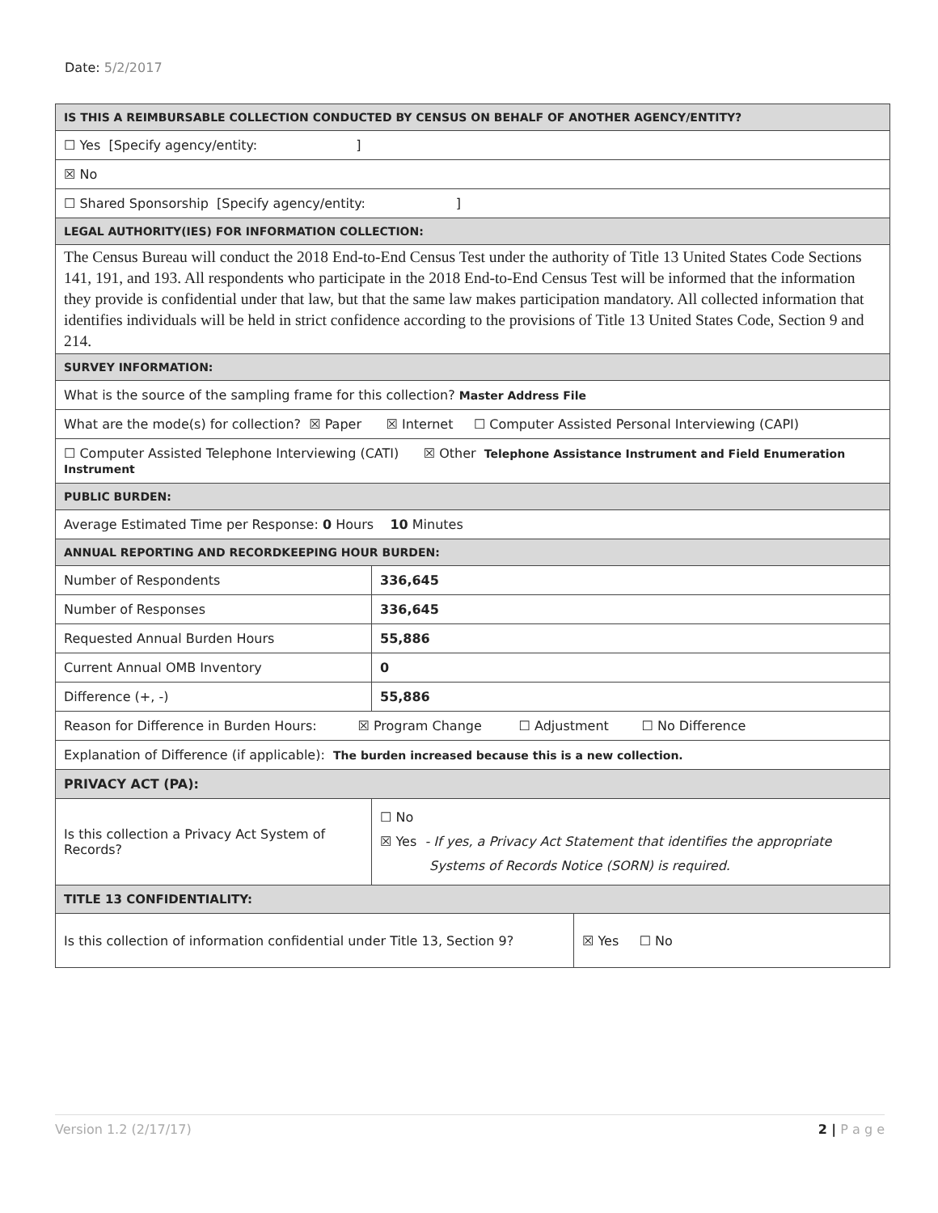Date: 5/2/2017
| IS THIS A REIMBURSABLE COLLECTION CONDUCTED BY CENSUS ON BEHALF OF ANOTHER AGENCY/ENTITY? | | |
| ☐ Yes [Specify agency/entity: ] | | |
| ☒ No | | |
| ☐ Shared Sponsorship [Specify agency/entity: ] | | |
| LEGAL AUTHORITY(IES) FOR INFORMATION COLLECTION: | | |
| The Census Bureau will conduct the 2018 End-to-End Census Test under the authority of Title 13 United States Code Sections 141, 191, and 193. All respondents who participate in the 2018 End-to-End Census Test will be informed that the information they provide is confidential under that law, but that the same law makes participation mandatory. All collected information that identifies individuals will be held in strict confidence according to the provisions of Title 13 United States Code, Section 9 and 214. | | |
| SURVEY INFORMATION: | | |
| What is the source of the sampling frame for this collection? Master Address File | | |
| What are the mode(s) for collection? ☒ Paper ☒ Internet ☐ Computer Assisted Personal Interviewing (CAPI) | | |
| ☐ Computer Assisted Telephone Interviewing (CATI) ☒ Other Telephone Assistance Instrument and Field Enumeration Instrument | | |
| PUBLIC BURDEN: | | |
| Average Estimated Time per Response: 0 Hours 10 Minutes | | |
| ANNUAL REPORTING AND RECORDKEEPING HOUR BURDEN: | | |
| Number of Respondents | 336,645 | |
| Number of Responses | 336,645 | |
| Requested Annual Burden Hours | 55,886 | |
| Current Annual OMB Inventory | 0 | |
| Difference (+, -) | 55,886 | |
| Reason for Difference in Burden Hours: ☒ Program Change ☐ Adjustment ☐ No Difference | | |
| Explanation of Difference (if applicable): The burden increased because this is a new collection. | | |
| PRIVACY ACT (PA): | | |
| Is this collection a Privacy Act System of Records? | ☐ No ☒ Yes - If yes, a Privacy Act Statement that identifies the appropriate Systems of Records Notice (SORN) is required. | |
| TITLE 13 CONFIDENTIALITY: | | |
| Is this collection of information confidential under Title 13, Section 9? | | ☒ Yes ☐ No |
Version 1.2 (2/17/17) 2 | P a g e